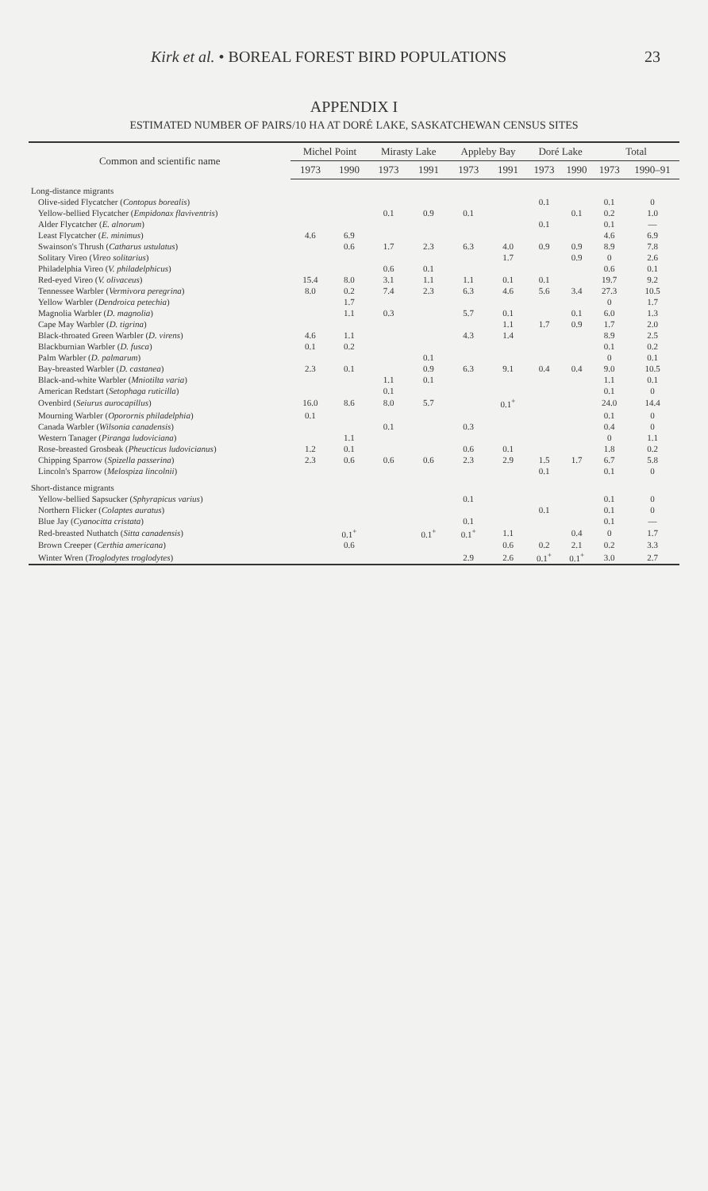Kirk et al. • BOREAL FOREST BIRD POPULATIONS 23
APPENDIX I
ESTIMATED NUMBER OF PAIRS/10 HA AT DORÉ LAKE, SASKATCHEWAN CENSUS SITES
| Common and scientific name | Michel Point | | Mirasty Lake | | Appleby Bay | | Doré Lake | | Total | |
| --- | --- | --- | --- | --- | --- | --- | --- | --- | --- | --- |
| | 1973 | 1990 | 1973 | 1991 | 1973 | 1991 | 1973 | 1990 | 1973 | 1990–91 |
| Long-distance migrants | | | | | | | | | | |
| Olive-sided Flycatcher ( Contopus borealis ) | | | | | | | 0.1 | | 0.1 | 0 |
| Yellow-bellied Flycatcher ( Empidonax flaviventris ) | | | 0.1 | 0.9 | 0.1 | | | 0.1 | 0.2 | 1.0 |
| Alder Flycatcher ( E. alnorum ) | | | | | | | 0.1 | | 0.1 | — |
| Least Flycatcher ( E. minimus ) | 4.6 | 6.9 | | | | | | | 4.6 | 6.9 |
| Swainson's Thrush ( Catharus ustulatus ) | | 0.6 | 1.7 | 2.3 | 6.3 | 4.0 | 0.9 | 0.9 | 8.9 | 7.8 |
| Solitary Vireo ( Vireo solitarius ) | | | | | | 1.7 | | 0.9 | 0 | 2.6 |
| Philadelphia Vireo ( V. philadelphicus ) | | | 0.6 | 0.1 | | | | | 0.6 | 0.1 |
| Red-eyed Vireo ( V. olivaceus ) | 15.4 | 8.0 | 3.1 | 1.1 | 1.1 | 0.1 | 0.1 | | 19.7 | 9.2 |
| Tennessee Warbler ( Vermivora peregrina ) | 8.0 | 0.2 | 7.4 | 2.3 | 6.3 | 4.6 | 5.6 | 3.4 | 27.3 | 10.5 |
| Yellow Warbler ( Dendroica petechia ) | | 1.7 | | | | | | | 0 | 1.7 |
| Magnolia Warbler ( D. magnolia ) | | 1.1 | 0.3 | | 5.7 | 0.1 | | 0.1 | 6.0 | 1.3 |
| Cape May Warbler ( D. tigrina ) | | | | | | 1.1 | 1.7 | 0.9 | 1.7 | 2.0 |
| Black-throated Green Warbler ( D. virens ) | 4.6 | 1.1 | | | 4.3 | 1.4 | | | 8.9 | 2.5 |
| Blackburnian Warbler ( D. fusca ) | 0.1 | 0.2 | | | | | | | 0.1 | 0.2 |
| Palm Warbler ( D. palmarum ) | | | | 0.1 | | | | | 0 | 0.1 |
| Bay-breasted Warbler ( D. castanea ) | 2.3 | 0.1 | | 0.9 | 6.3 | 9.1 | 0.4 | 0.4 | 9.0 | 10.5 |
| Black-and-white Warbler ( Mniotilta varia ) | | | 1.1 | 0.1 | | | | | 1.1 | 0.1 |
| American Redstart ( Setophaga ruticilla ) | | | 0.1 | | | | | | 0.1 | 0 |
| Ovenbird ( Seiurus aurocapillus ) | 16.0 | 8.6 | 8.0 | 5.7 | | 0.1<sup>+</sup> | | | 24.0 | 14.4 |
| Mourning Warbler ( Oporornis philadelphia ) | 0.1 | | | | | | | | 0.1 | 0 |
| Canada Warbler ( Wilsonia canadensis ) | | | 0.1 | | 0.3 | | | | 0.4 | 0 |
| Western Tanager ( Piranga ludoviciana ) | | 1.1 | | | | | | | 0 | 1.1 |
| Rose-breasted Grosbeak ( Pheucticus ludovicianus ) | 1.2 | 0.1 | | | 0.6 | 0.1 | | | 1.8 | 0.2 |
| Chipping Sparrow ( Spizella passerina ) | 2.3 | 0.6 | 0.6 | 0.6 | 2.3 | 2.9 | 1.5 | 1.7 | 6.7 | 5.8 |
| Lincoln's Sparrow ( Melospiza lincolnii ) | | | | | | | 0.1 | | 0.1 | 0 |
| Short-distance migrants | | | | | | | | | | |
| Yellow-bellied Sapsucker ( Sphyrapicus varius ) | | | | | 0.1 | | | | 0.1 | 0 |
| Northern Flicker ( Colaptes auratus ) | | | | | | | 0.1 | | 0.1 | 0 |
| Blue Jay ( Cyanocitta cristata ) | | | | | 0.1 | | | | 0.1 | — |
| Red-breasted Nuthatch ( Sitta canadensis ) | | 0.1<sup>+</sup> | | 0.1<sup>+</sup> | 0.1<sup>+</sup> | 1.1 | | 0.4 | 0 | 1.7 |
| Brown Creeper ( Certhia americana ) | | 0.6 | | | | 0.6 | 0.2 | 2.1 | 0.2 | 3.3 |
| Winter Wren ( Troglodytes troglodytes ) | | | | | 2.9 | 2.6 | 0.1<sup>+</sup> | 0.1<sup>+</sup> | 3.0 | 2.7 |